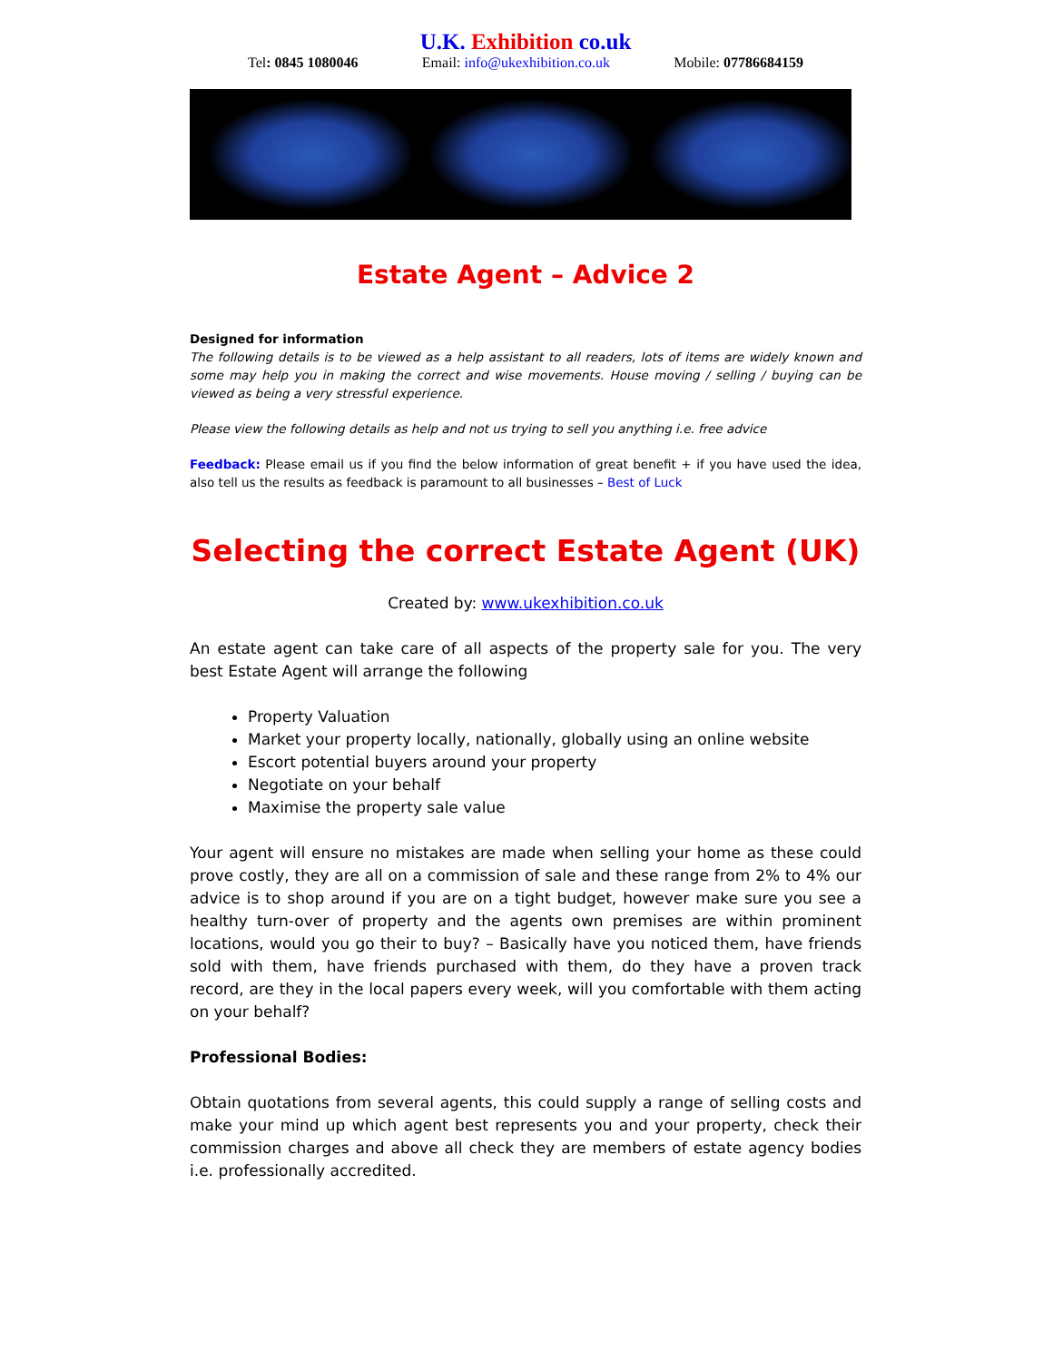U.K. Exhibition co.uk
Tel: 0845 1080046 Email: info@ukexhibition.co.uk Mobile: 07786684159
Estate Agent – Advice 2
Designed for information
The following details is to be viewed as a help assistant to all readers, lots of items are widely known and some may help you in making the correct and wise movements. House moving / selling / buying can be viewed as being a very stressful experience.
Please view the following details as help and not us trying to sell you anything i.e. free advice
Feedback: Please email us if you find the below information of great benefit + if you have used the idea, also tell us the results as feedback is paramount to all businesses – Best of Luck
Selecting the correct Estate Agent (UK)
Created by: www.ukexhibition.co.uk
An estate agent can take care of all aspects of the property sale for you. The very best Estate Agent will arrange the following
Property Valuation
Market your property locally, nationally, globally using an online website
Escort potential buyers around your property
Negotiate on your behalf
Maximise the property sale value
Your agent will ensure no mistakes are made when selling your home as these could prove costly, they are all on a commission of sale and these range from 2% to 4% our advice is to shop around if you are on a tight budget, however make sure you see a healthy turn-over of property and the agents own premises are within prominent locations, would you go their to buy? – Basically have you noticed them, have friends sold with them, have friends purchased with them, do they have a proven track record, are they in the local papers every week, will you comfortable with them acting on your behalf?
Professional Bodies:
Obtain quotations from several agents, this could supply a range of selling costs and make your mind up which agent best represents you and your property, check their commission charges and above all check they are members of estate agency bodies i.e. professionally accredited.